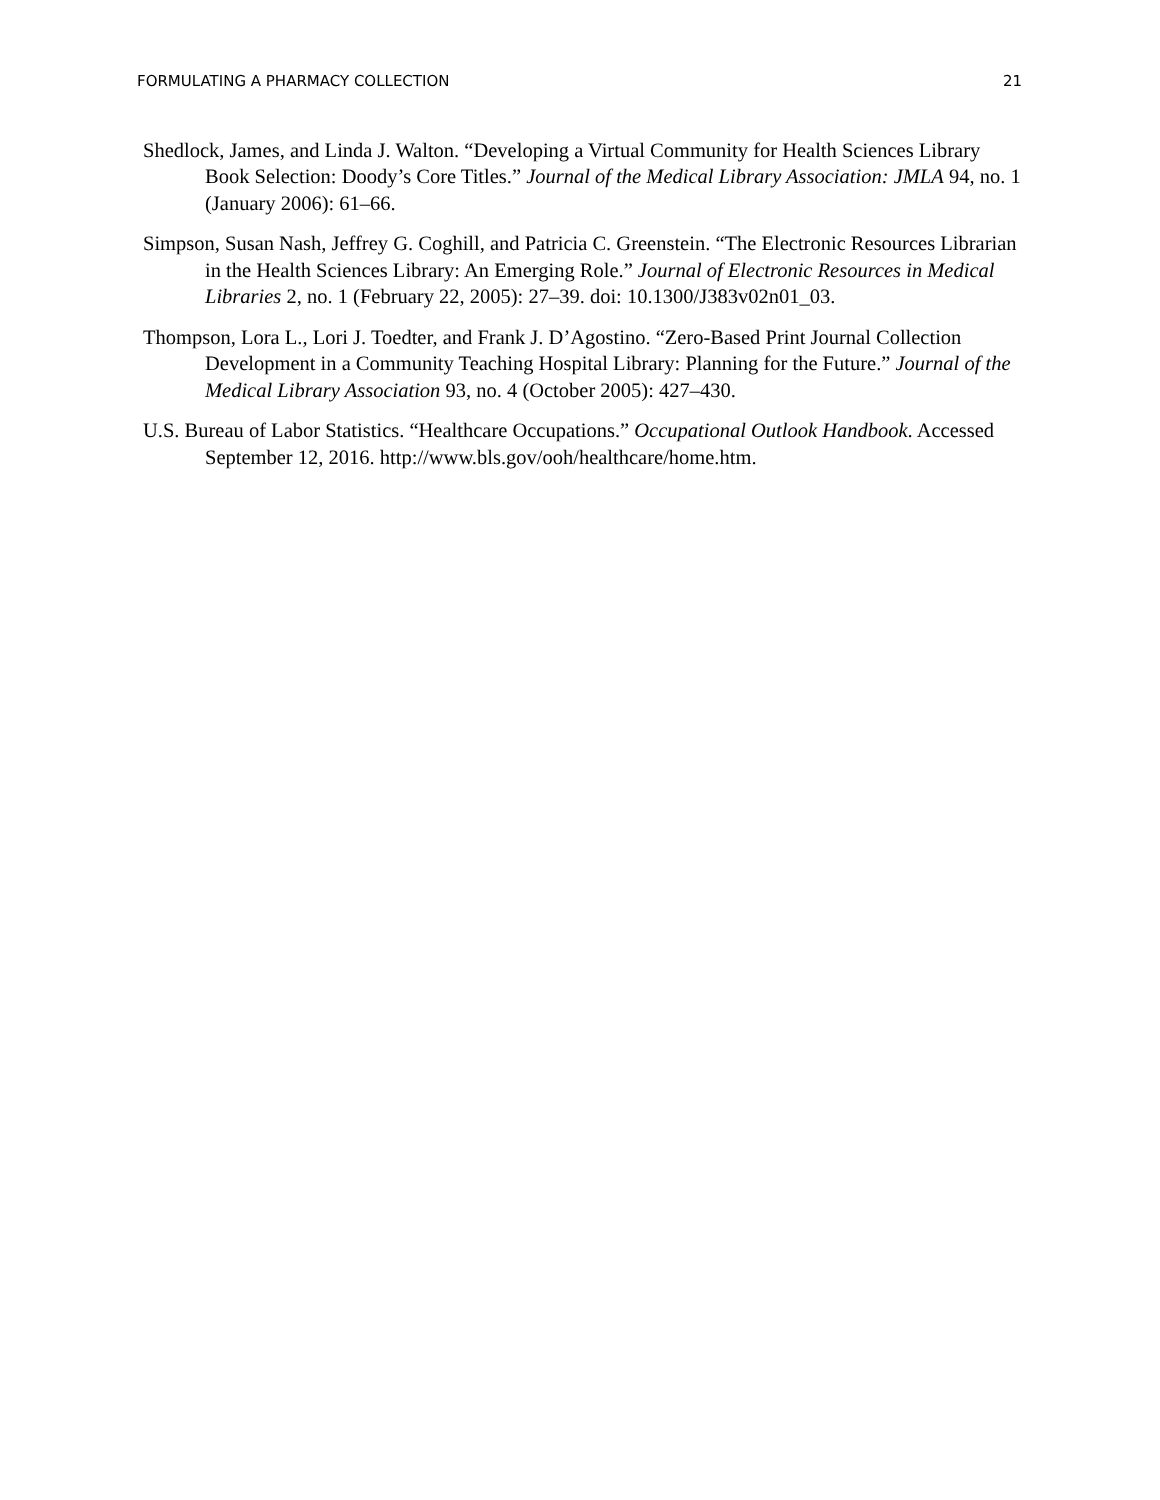FORMULATING A PHARMACY COLLECTION 21
Shedlock, James, and Linda J. Walton. “Developing a Virtual Community for Health Sciences Library Book Selection: Doody’s Core Titles.” Journal of the Medical Library Association: JMLA 94, no. 1 (January 2006): 61–66.
Simpson, Susan Nash, Jeffrey G. Coghill, and Patricia C. Greenstein. “The Electronic Resources Librarian in the Health Sciences Library: An Emerging Role.” Journal of Electronic Resources in Medical Libraries 2, no. 1 (February 22, 2005): 27–39. doi: 10.1300/J383v02n01_03.
Thompson, Lora L., Lori J. Toedter, and Frank J. D’Agostino. “Zero-Based Print Journal Collection Development in a Community Teaching Hospital Library: Planning for the Future.” Journal of the Medical Library Association 93, no. 4 (October 2005): 427–430.
U.S. Bureau of Labor Statistics. “Healthcare Occupations.” Occupational Outlook Handbook. Accessed September 12, 2016. http://www.bls.gov/ooh/healthcare/home.htm.